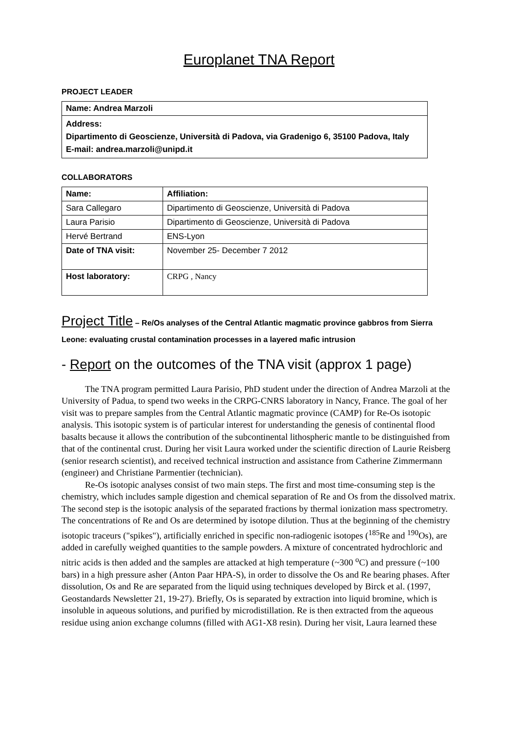Europlanet TNA Report
PROJECT LEADER
| Name: Andrea Marzoli |
| Address: Dipartimento di Geoscienze, Università di Padova, via Gradenigo 6, 35100 Padova, Italy E-mail: andrea.marzoli@unipd.it |
COLLABORATORS
| Name: | Affiliation: |
| Sara Callegaro | Dipartimento di Geoscienze, Università di Padova |
| Laura Parisio | Dipartimento di Geoscienze, Università di Padova |
| Hervé Bertrand | ENS-Lyon |
| Date of TNA visit: | November 25- December 7 2012 |
| Host laboratory: | CRPG , Nancy |
Project Title – Re/Os analyses of the Central Atlantic magmatic province gabbros from Sierra Leone: evaluating crustal contamination processes in a layered mafic intrusion
- Report on the outcomes of the TNA visit (approx 1 page)
The TNA program permitted Laura Parisio, PhD student under the direction of Andrea Marzoli at the University of Padua, to spend two weeks in the CRPG-CNRS laboratory in Nancy, France. The goal of her visit was to prepare samples from the Central Atlantic magmatic province (CAMP) for Re-Os isotopic analysis. This isotopic system is of particular interest for understanding the genesis of continental flood basalts because it allows the contribution of the subcontinental lithospheric mantle to be distinguished from that of the continental crust. During her visit Laura worked under the scientific direction of Laurie Reisberg (senior research scientist), and received technical instruction and assistance from Catherine Zimmermann (engineer) and Christiane Parmentier (technician).
Re-Os isotopic analyses consist of two main steps. The first and most time-consuming step is the chemistry, which includes sample digestion and chemical separation of Re and Os from the dissolved matrix. The second step is the isotopic analysis of the separated fractions by thermal ionization mass spectrometry. The concentrations of Re and Os are determined by isotope dilution. Thus at the beginning of the chemistry isotopic traceurs ("spikes"), artificially enriched in specific non-radiogenic isotopes (<sup>185</sup>Re and <sup>190</sup>Os), are added in carefully weighed quantities to the sample powders. A mixture of concentrated hydrochloric and nitric acids is then added and the samples are attacked at high temperature (~300 <sup>o</sup>C) and pressure (~100 bars) in a high pressure asher (Anton Paar HPA-S), in order to dissolve the Os and Re bearing phases. After dissolution, Os and Re are separated from the liquid using techniques developed by Birck et al. (1997, Geostandards Newsletter 21, 19-27). Briefly, Os is separated by extraction into liquid bromine, which is insoluble in aqueous solutions, and purified by microdistillation. Re is then extracted from the aqueous residue using anion exchange columns (filled with AG1-X8 resin). During her visit, Laura learned these